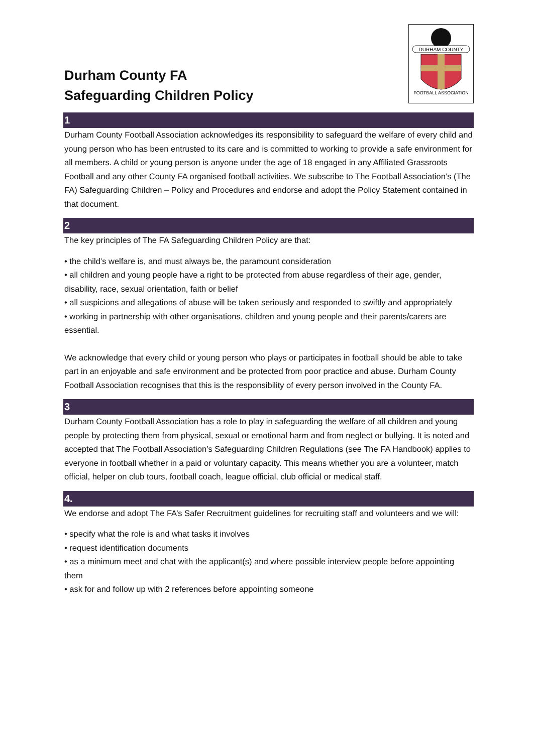Durham County FA
Safeguarding Children Policy
DURHAM COUNTY
FOOTBALL ASSOCIATION
1
Durham County Football Association acknowledges its responsibility to safeguard the welfare of every child and young person who has been entrusted to its care and is committed to working to provide a safe environment for all members. A child or young person is anyone under the age of 18 engaged in any Affiliated Grassroots Football and any other County FA organised football activities. We subscribe to The Football Association’s (The FA) Safeguarding Children – Policy and Procedures and endorse and adopt the Policy Statement contained in that document.
2
The key principles of The FA Safeguarding Children Policy are that:
• the child’s welfare is, and must always be, the paramount consideration
• all children and young people have a right to be protected from abuse regardless of their age, gender, disability, race, sexual orientation, faith or belief
• all suspicions and allegations of abuse will be taken seriously and responded to swiftly and appropriately
• working in partnership with other organisations, children and young people and their parents/carers are essential.
We acknowledge that every child or young person who plays or participates in football should be able to take part in an enjoyable and safe environment and be protected from poor practice and abuse. Durham County Football Association recognises that this is the responsibility of every person involved in the County FA.
3
Durham County Football Association has a role to play in safeguarding the welfare of all children and young people by protecting them from physical, sexual or emotional harm and from neglect or bullying. It is noted and accepted that The Football Association’s Safeguarding Children Regulations (see The FA Handbook) applies to everyone in football whether in a paid or voluntary capacity. This means whether you are a volunteer, match official, helper on club tours, football coach, league official, club official or medical staff.
4.
We endorse and adopt The FA’s Safer Recruitment guidelines for recruiting staff and volunteers and we will:
• specify what the role is and what tasks it involves
• request identification documents
• as a minimum meet and chat with the applicant(s) and where possible interview people before appointing them
• ask for and follow up with 2 references before appointing someone